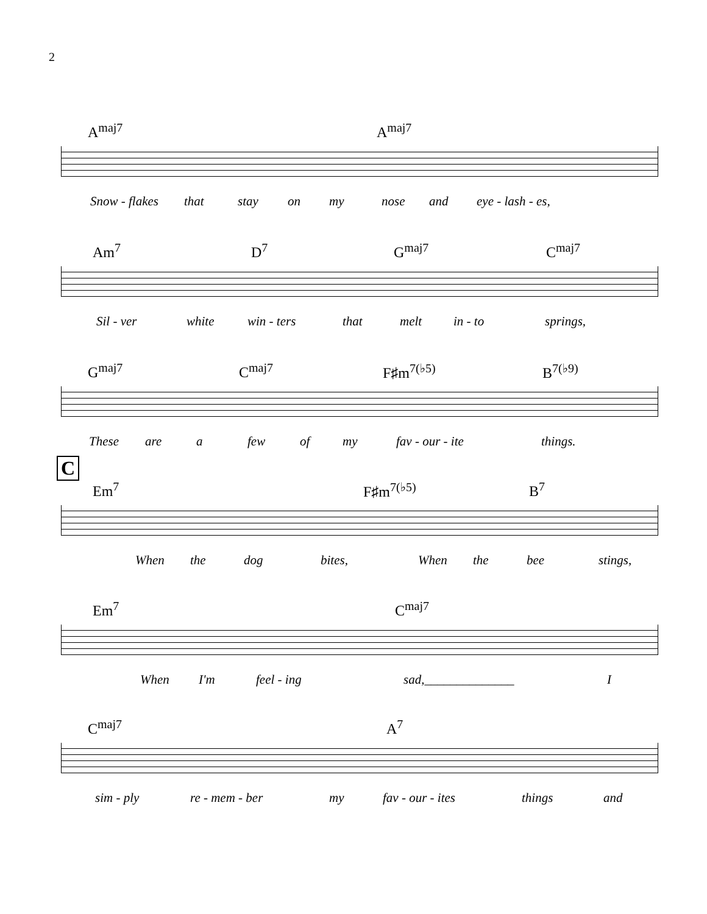2
A<sup>maj7</sup> A<sup>maj7</sup>
Snow - flakes that stay on my nose and eye - lash - es,
Am<sup>7</sup> D<sup>7</sup> G<sup>maj7</sup> C<sup>maj7</sup>
Sil - ver white win - ters that melt in - to springs,
G<sup>maj7</sup> C<sup>maj7</sup> F♯m<sup>7(♭5)</sup> B<sup>7(♭9)</sup>
These are a few of my fav - our - ite things.
C
Em<sup>7</sup> F♯m<sup>7(♭5)</sup> B<sup>7</sup>
When the dog bites, When the bee stings,
Em<sup>7</sup> C<sup>maj7</sup>
When I'm feel - ing sad,______________ I
C<sup>maj7</sup> A<sup>7</sup>
sim - ply re - mem - ber my fav - our - ites things and